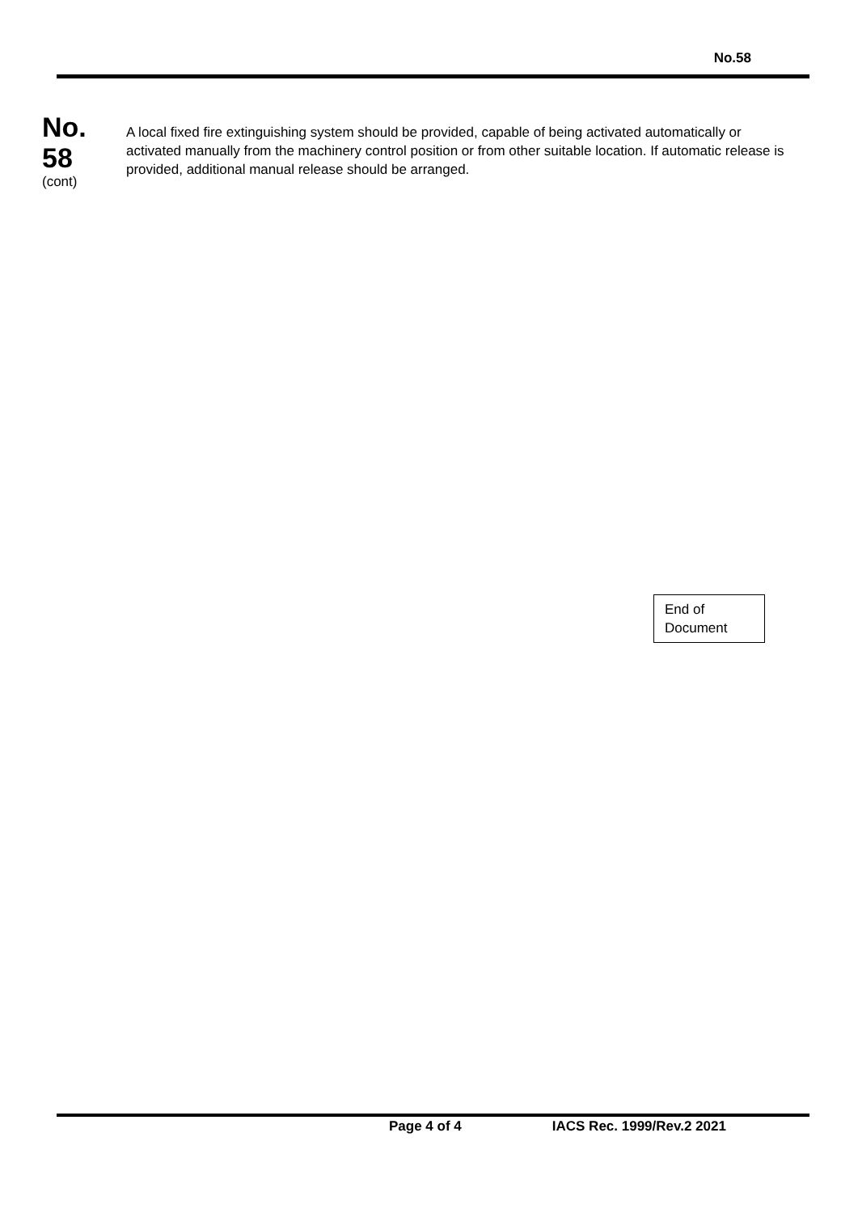No.58
No.
58
(cont)
A local fixed fire extinguishing system should be provided, capable of being activated automatically or activated manually from the machinery control position or from other suitable location. If automatic release is provided, additional manual release should be arranged.
End of
Document
Page 4 of 4 IACS Rec. 1999/Rev.2 2021